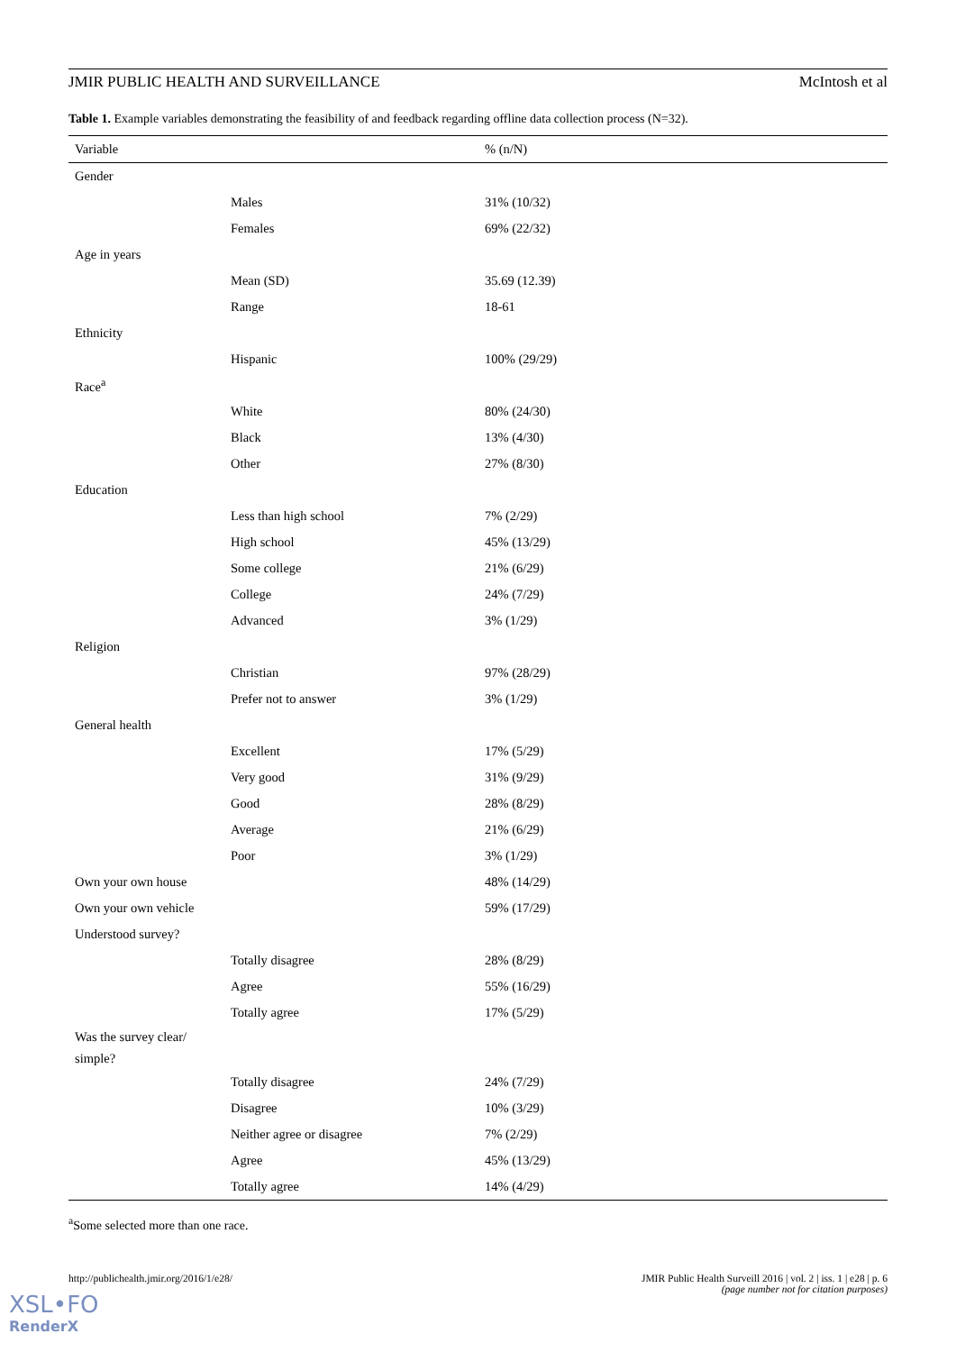JMIR PUBLIC HEALTH AND SURVEILLANCE McIntosh et al
Table 1. Example variables demonstrating the feasibility of and feedback regarding offline data collection process (N=32).
| Variable | | % (n/N) |
| --- | --- | --- |
| Gender | | |
| | Males | 31% (10/32) |
| | Females | 69% (22/32) |
| Age in years | | |
| | Mean (SD) | 35.69 (12.39) |
| | Range | 18-61 |
| Ethnicity | | |
| | Hispanic | 100% (29/29) |
| Race<sup>a</sup> | | |
| | White | 80% (24/30) |
| | Black | 13% (4/30) |
| | Other | 27% (8/30) |
| Education | | |
| | Less than high school | 7% (2/29) |
| | High school | 45% (13/29) |
| | Some college | 21% (6/29) |
| | College | 24% (7/29) |
| | Advanced | 3% (1/29) |
| Religion | | |
| | Christian | 97% (28/29) |
| | Prefer not to answer | 3% (1/29) |
| General health | | |
| | Excellent | 17% (5/29) |
| | Very good | 31% (9/29) |
| | Good | 28% (8/29) |
| | Average | 21% (6/29) |
| | Poor | 3% (1/29) |
| Own your own house | | 48% (14/29) |
| Own your own vehicle | | 59% (17/29) |
| Understood survey? | | |
| | Totally disagree | 28% (8/29) |
| | Agree | 55% (16/29) |
| | Totally agree | 17% (5/29) |
| Was the survey clear/ simple? | | |
| | Totally disagree | 24% (7/29) |
| | Disagree | 10% (3/29) |
| | Neither agree or disagree | 7% (2/29) |
| | Agree | 45% (13/29) |
| | Totally agree | 14% (4/29) |
<sup>a</sup> Some selected more than one race.
http://publichealth.jmir.org/2016/1/e28/ JMIR Public Health Surveill 2016 | vol. 2 | iss. 1 | e28 | p. 6
(page number not for citation purposes)
XSL•FO
RenderX